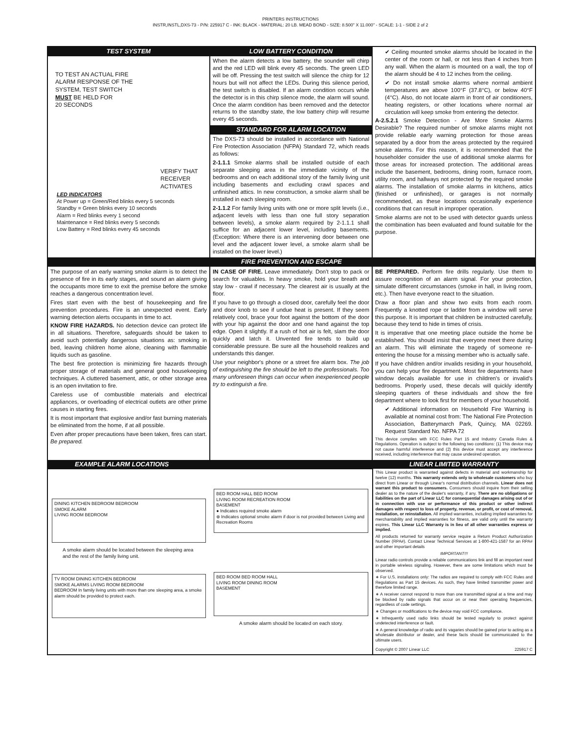PRINTERS INSTRUCTIONS
INSTR,INSTL,DXS-73 - P/N: 225917 C - INK: BLACK - MATERIAL: 20 LB. MEAD BOND - SIZE: 8.500" X 11.000" - SCALE: 1-1 - SIDE 2 of 2
TEST SYSTEM
TO TEST AN ACTUAL FIRE
ALARM RESPONSE OF THE
SYSTEM, TEST SWITCH
MUST BE HELD FOR
20 SECONDS
VERIFY THAT
RECEIVER
ACTIVATES
LED INDICATORS
At Power up = Green/Red blinks every 5 seconds
Standby = Green blinks every 10 seconds
Alarm = Red blinks every 1 second
Maintenance = Red blinks every 5 seconds
Low Battery = Red blinks every 45 seconds
LOW BATTERY CONDITION
When the alarm detects a low battery, the sounder will chirp and the red LED will blink every 45 seconds. The green LED will be off. Pressing the test switch will silence the chirp for 12 hours but will not affect the LEDs. During this silence period, the test switch is disabled. If an alarm condition occurs while the detector is in this chirp silence mode, the alarm will sound. Once the alarm condition has been removed and the detector returns to the standby state, the low battery chirp will resume every 45 seconds.
STANDARD FOR ALARM LOCATION
The DXS-73 should be installed in accordance with National Fire Protection Association (NFPA) Standard 72, which reads as follows:
2-1.1.1 Smoke alarms shall be installed outside of each separate sleeping area in the immediate vicinity of the bedrooms and on each additional story of the family living unit including basements and excluding crawl spaces and unfinished attics. In new construction, a smoke alarm shall be installed in each sleeping room.
2-1.1.2 For family living units with one or more split levels (i.e., adjacent levels with less than one full story separation between levels), a smoke alarm required by 2-1.1.1 shall suffice for an adjacent lower level, including basements. (Exception: Where there is an intervening door between one level and the adjacent lower level, a smoke alarm shall be installed on the lower level.)
✔ Ceiling mounted smoke alarms should be located in the center of the room or hall, or not less than 4 inches from any wall. When the alarm is mounted on a wall, the top of the alarm should be 4 to 12 inches from the ceiling.
✔ Do not install smoke alarms where normal ambient temperatures are above 100°F (37.8°C), or below 40°F (4°C). Also, do not locate alarm in front of air conditioners, heating registers, or other locations where normal air circulation will keep smoke from entering the detector.
A-2.5.2.1 Smoke Detection - Are More Smoke Alarms Desirable? The required number of smoke alarms might not provide reliable early warning protection for those areas separated by a door from the areas protected by the required smoke alarms. For this reason, it is recommended that the householder consider the use of additional smoke alarms for those areas for increased protection. The additional areas include the basement, bedrooms, dining room, furnace room, utility room, and hallways not protected by the required smoke alarms. The installation of smoke alarms in kitchens, attics (finished or unfinished), or garages is not normally recommended, as these locations occasionally experience conditions that can result in improper operation.
Smoke alarms are not to be used with detector guards unless the combination has been evaluated and found suitable for the purpose.
FIRE PREVENTION AND ESCAPE
The purpose of an early warning smoke alarm is to detect the presence of fire in its early stages, and sound an alarm giving the occupants more time to exit the premise before the smoke reaches a dangerous concentration level.
Fires start even with the best of housekeeping and fire prevention procedures. Fire is an unexpected event. Early warning detection alerts occupants in time to act.
KNOW FIRE HAZARDS. No detection device can protect life in all situations. Therefore, safeguards should be taken to avoid such potentially dangerous situations as: smoking in bed, leaving children home alone, cleaning with flammable liquids such as gasoline.
The best fire protection is minimizing fire hazards through proper storage of materials and general good housekeeping techniques. A cluttered basement, attic, or other storage area is an open invitation to fire.
Careless use of combustible materials and electrical appliances, or overloading of electrical outlets are other prime causes in starting fires.
It is most important that explosive and/or fast burning materials be eliminated from the home, if at all possible.
Even after proper precautions have been taken, fires can start. Be prepared.
IN CASE OF FIRE. Leave immediately. Don't stop to pack or search for valuables. In heavy smoke, hold your breath and stay low - crawl if necessary. The clearest air is usually at the floor.
If you have to go through a closed door, carefully feel the door and door knob to see if undue heat is present. If they seem relatively cool, brace your foot against the bottom of the door with your hip against the door and one hand against the top edge. Open it slightly. If a rush of hot air is felt, slam the door quickly and latch it. Unvented fire tends to build up considerable pressure. Be sure all the household realizes and understands this danger.
Use your neighbor's phone or a street fire alarm box. The job of extinguishing the fire should be left to the professionals. Too many unforeseen things can occur when inexperienced people try to extinguish a fire.
BE PREPARED. Perform fire drills regularly. Use them to assure recognition of an alarm signal. For your protection, simulate different circumstances (smoke in hall, in living room, etc.). Then have everyone react to the situation.
Draw a floor plan and show two exits from each room. Frequently a knotted rope or ladder from a window will serve this purpose. It is important that children be instructed carefully, because they tend to hide in times of crisis.
It is imperative that one meeting place outside the home be established. You should insist that everyone meet there during an alarm. This will eliminate the tragedy of someone re-entering the house for a missing member who is actually safe.
If you have children and/or invalids residing in your household, you can help your fire department. Most fire departments have window decals available for use in children's or invalid's bedrooms. Properly used, these decals will quickly identify sleeping quarters of these individuals and show the fire department where to look first for members of your household.
✔ Additional information on Household Fire Warning is available at nominal cost from: The National Fire Protection Association, Batterymarch Park, Quincy, MA 02269. Request Standard No. NFPA 72
This device complies with FCC Rules Part 15 and Industry Canada Rules & Regulations. Operation is subject to the following two conditions: (1) This device may not cause harmful interference and (2) this device must accept any interference received, including interference that may cause undesired operation.
EXAMPLE ALARM LOCATIONS
DINING KITCHEN BEDROOM BEDROOM
SMOKE ALARM
LIVING ROOM BEDROOM
A smoke alarm should be located between the sleeping area and the rest of the family living unit.
TV ROOM DINING KITCHEN BEDROOM
SMOKE ALARMS LIVING ROOM BEDROOM
BEDROOM In family living units with more than one sleeping area, a smoke alarm should be provided to protect each.
BED ROOM HALL BED ROOM
LIVING ROOM RECREATION ROOM
BASEMENT
● Indicates required smoke alarm
⊗ Indicates optional smoke alarm if door is not provided between Living and Recreation Rooms
BED ROOM BED ROOM HALL
LIVING ROOM DINING ROOM
BASEMENT
A smoke alarm should be located on each story.
LINEAR LIMITED WARRANTY
This Linear product is warranted against defects in material and workmanship for twelve (12) months. This warranty extends only to wholesale customers who buy direct from Linear or through Linear's normal distribution channels. Linear does not warrant this product to consumers. Consumers should inquire from their selling dealer as to the nature of the dealer's warranty, if any. There are no obligations or liabilities on the part of Linear LLC for consequential damages arising out of or in connection with use or performance of this product or other indirect damages with respect to loss of property, revenue, or profit, or cost of removal, installation, or reinstallation. All implied warranties, including implied warranties for merchantability and implied warranties for fitness, are valid only until the warranty expires. This Linear LLC Warranty is in lieu of all other warranties express or implied.
All products returned for warranty service require a Return Product Authorization Number (RPA#). Contact Linear Technical Services at 1-800-421-1587 for an RPA# and other important details
IMPORTANT!!!
Linear radio controls provide a reliable communications link and fill an important need in portable wireless signaling. However, there are some limitations which must be observed.
∗ For U.S. installations only: The radios are required to comply with FCC Rules and Regulations as Part 15 devices. As such, they have limited transmitter power and therefore limited range.
∗ A receiver cannot respond to more than one transmitted signal at a time and may be blocked by radio signals that occur on or near their operating frequencies, regardless of code settings.
∗ Changes or modifications to the device may void FCC compliance.
∗ Infrequently used radio links should be tested regularly to protect against undetected interference or fault.
∗ A general knowledge of radio and its vagaries should be gained prior to acting as a wholesale distributor or dealer, and these facts should be communicated to the ultimate users.
Copyright © 2007 Linear LLC 225917 C